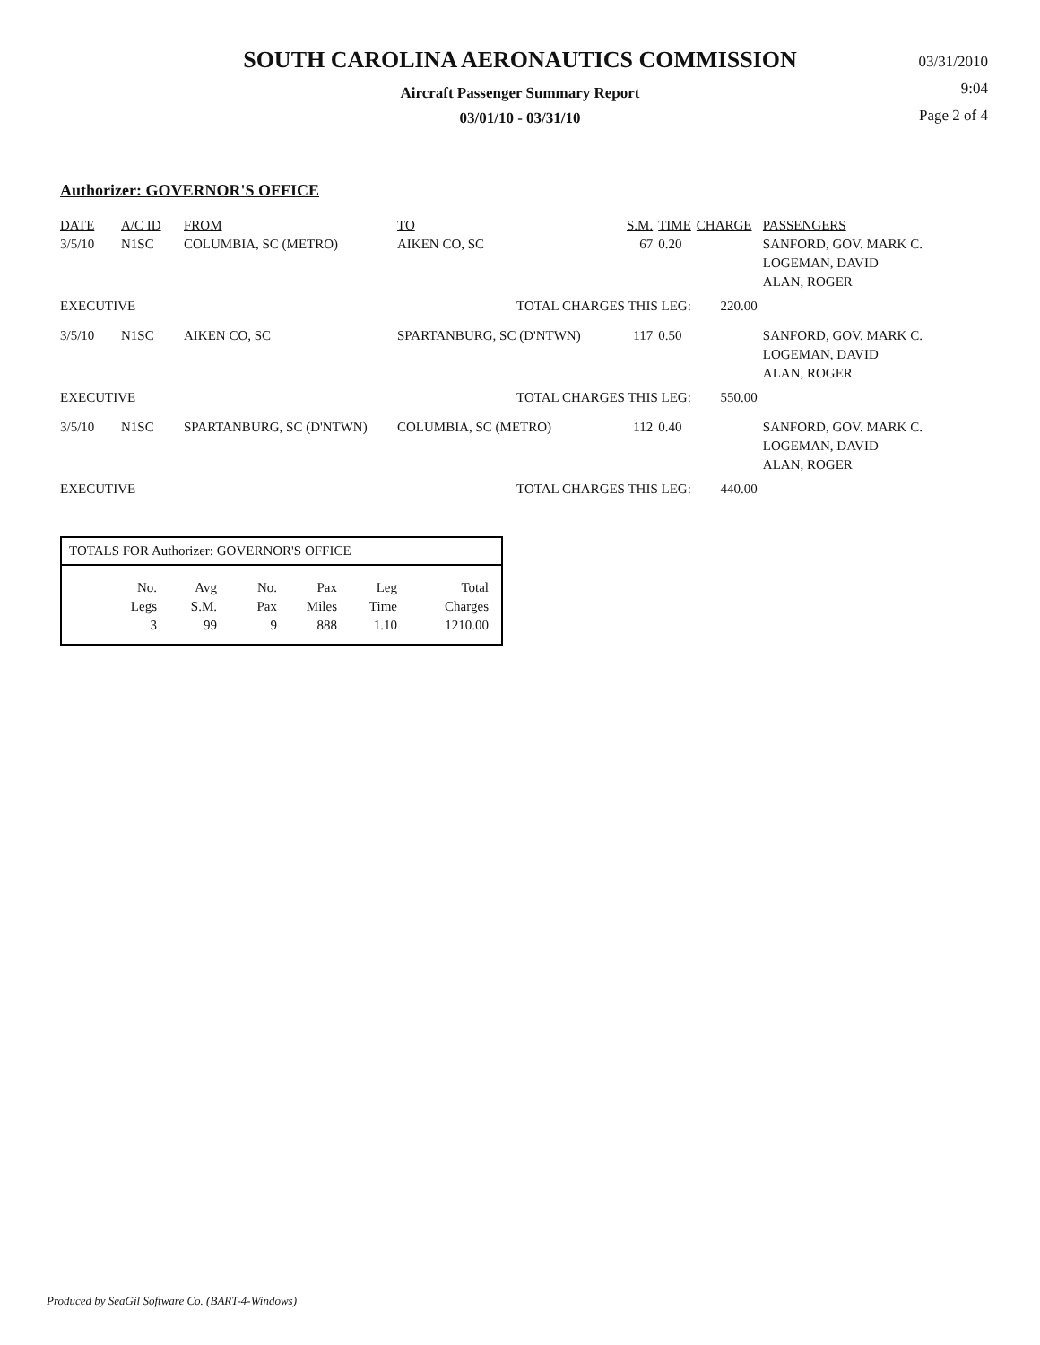SOUTH CAROLINA AERONAUTICS COMMISSION
Aircraft Passenger Summary Report
03/01/10 - 03/31/10
03/31/2010
9:04
Page 2 of 4
Authorizer: GOVERNOR'S OFFICE
| DATE | A/C ID | FROM | TO | S.M. | TIME | CHARGE | PASSENGERS |
| --- | --- | --- | --- | --- | --- | --- | --- |
| 3/5/10 | N1SC | COLUMBIA, SC (METRO) | AIKEN CO, SC | 67 | 0.20 | | SANFORD, GOV. MARK C. LOGEMAN, DAVID ALAN, ROGER |
| EXECUTIVE | | | TOTAL CHARGES THIS LEG: | | | 220.00 | |
| 3/5/10 | N1SC | AIKEN CO, SC | SPARTANBURG, SC (D'NTWN) | 117 | 0.50 | | SANFORD, GOV. MARK C. LOGEMAN, DAVID ALAN, ROGER |
| EXECUTIVE | | | TOTAL CHARGES THIS LEG: | | | 550.00 | |
| 3/5/10 | N1SC | SPARTANBURG, SC (D'NTWN) | COLUMBIA, SC (METRO) | 112 | 0.40 | | SANFORD, GOV. MARK C. LOGEMAN, DAVID ALAN, ROGER |
| EXECUTIVE | | | TOTAL CHARGES THIS LEG: | | | 440.00 | |
TOTALS FOR Authorizer: GOVERNOR'S OFFICE
| No. | Avg | No. | Pax | Leg | Total |
| Legs | S.M. | Pax | Miles | Time | Charges |
| 3 | 99 | 9 | 888 | 1.10 | 1210.00 |
Produced by SeaGil Software Co. (BART-4-Windows)